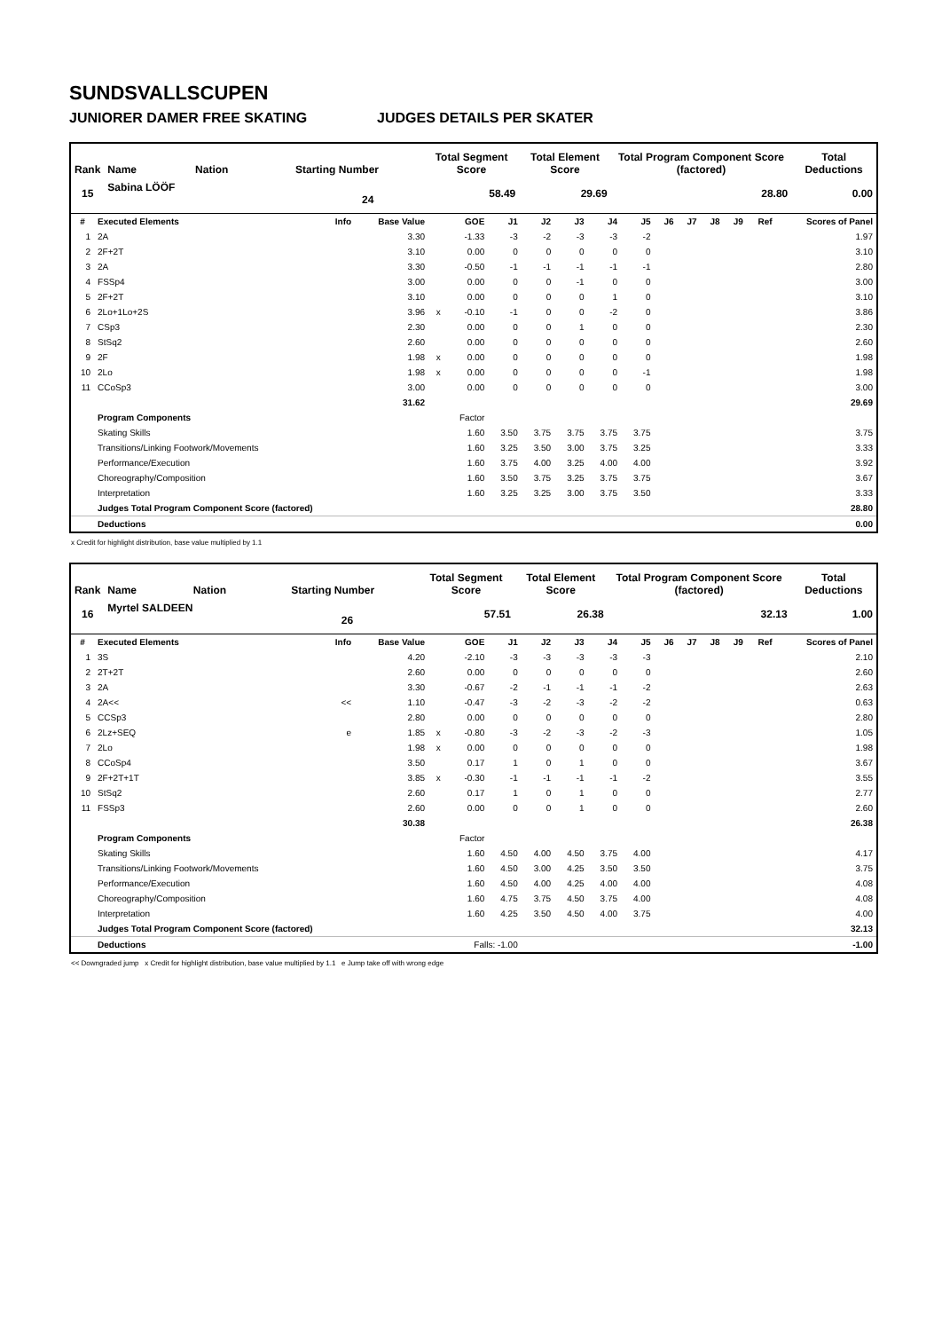SUNDSVALLSCUPEN
JUNIORER DAMER FREE SKATING JUDGES DETAILS PER SKATER
| Rank | Name | Nation | Starting Number | Total Segment Score | Total Element Score | Total Program Component Score (factored) | Total Deductions |
| --- | --- | --- | --- | --- | --- | --- | --- |
| 15 | Sabina LÖÖF 24 | | | 58.49 | 29.69 | 28.80 | 0.00 |
| # | Executed Elements | Info | Base Value | | GOE | J1 | J2 | J3 | J4 | J5 | J6 | J7 | J8 | J9 | Ref | Scores of Panel |
| --- | --- | --- | --- | --- | --- | --- | --- | --- | --- | --- | --- | --- | --- | --- | --- | --- |
| 1 | 2A | | 3.30 | | -1.33 | -3 | -2 | -3 | -3 | -2 | | | | | | 1.97 |
| 2 | 2F+2T | | 3.10 | | 0.00 | 0 | 0 | 0 | 0 | 0 | | | | | | 3.10 |
| 3 | 2A | | 3.30 | | -0.50 | -1 | -1 | -1 | -1 | -1 | | | | | | 2.80 |
| 4 | FSSp4 | | 3.00 | | 0.00 | 0 | 0 | -1 | 0 | 0 | | | | | | 3.00 |
| 5 | 2F+2T | | 3.10 | | 0.00 | 0 | 0 | 0 | 1 | 0 | | | | | | 3.10 |
| 6 | 2Lo+1Lo+2S | | 3.96 | x | -0.10 | -1 | 0 | 0 | -2 | 0 | | | | | | 3.86 |
| 7 | CSp3 | | 2.30 | | 0.00 | 0 | 0 | 1 | 0 | 0 | | | | | | 2.30 |
| 8 | StSq2 | | 2.60 | | 0.00 | 0 | 0 | 0 | 0 | 0 | | | | | | 2.60 |
| 9 | 2F | | 1.98 | x | 0.00 | 0 | 0 | 0 | 0 | 0 | | | | | | 1.98 |
| 10 | 2Lo | | 1.98 | x | 0.00 | 0 | 0 | 0 | 0 | -1 | | | | | | 1.98 |
| 11 | CCoSp3 | | 3.00 | | 0.00 | 0 | 0 | 0 | 0 | 0 | | | | | | 3.00 |
| | | | 31.62 | | | | | | | | | | | | | 29.69 |
| | Program Components | | | | Factor | | | | | | | | | | | |
| | Skating Skills | | | | 1.60 | 3.50 | 3.75 | 3.75 | 3.75 | 3.75 | | | | | | 3.75 |
| | Transitions/Linking Footwork/Movements | | | | 1.60 | 3.25 | 3.50 | 3.00 | 3.75 | 3.25 | | | | | | 3.33 |
| | Performance/Execution | | | | 1.60 | 3.75 | 4.00 | 3.25 | 4.00 | 4.00 | | | | | | 3.92 |
| | Choreography/Composition | | | | 1.60 | 3.50 | 3.75 | 3.25 | 3.75 | 3.75 | | | | | | 3.67 |
| | Interpretation | | | | 1.60 | 3.25 | 3.25 | 3.00 | 3.75 | 3.50 | | | | | | 3.33 |
| | Judges Total Program Component Score (factored) | | | | | | | | | | | | | | | 28.80 |
| | Deductions | | | | | | | | | | | | | | | 0.00 |
x Credit for highlight distribution, base value multiplied by 1.1
| Rank | Name | Nation | Starting Number | Total Segment Score | Total Element Score | Total Program Component Score (factored) | Total Deductions |
| --- | --- | --- | --- | --- | --- | --- | --- |
| 16 | Myrtel SALDEEN 26 | | | 57.51 | 26.38 | 32.13 | 1.00 |
| # | Executed Elements | Info | Base Value | | GOE | J1 | J2 | J3 | J4 | J5 | J6 | J7 | J8 | J9 | Ref | Scores of Panel |
| --- | --- | --- | --- | --- | --- | --- | --- | --- | --- | --- | --- | --- | --- | --- | --- | --- |
| 1 | 3S | | 4.20 | | -2.10 | -3 | -3 | -3 | -3 | -3 | | | | | | 2.10 |
| 2 | 2T+2T | | 2.60 | | 0.00 | 0 | 0 | 0 | 0 | 0 | | | | | | 2.60 |
| 3 | 2A | | 3.30 | | -0.67 | -2 | -1 | -1 | -1 | -2 | | | | | | 2.63 |
| 4 | 2A<< | << | 1.10 | | -0.47 | -3 | -2 | -3 | -2 | -2 | | | | | | 0.63 |
| 5 | CCSp3 | | 2.80 | | 0.00 | 0 | 0 | 0 | 0 | 0 | | | | | | 2.80 |
| 6 | 2Lz+SEQ | e | 1.85 | x | -0.80 | -3 | -2 | -3 | -2 | -3 | | | | | | 1.05 |
| 7 | 2Lo | | 1.98 | x | 0.00 | 0 | 0 | 0 | 0 | 0 | | | | | | 1.98 |
| 8 | CCoSp4 | | 3.50 | | 0.17 | 1 | 0 | 1 | 0 | 0 | | | | | | 3.67 |
| 9 | 2F+2T+1T | | 3.85 | x | -0.30 | -1 | -1 | -1 | -1 | -2 | | | | | | 3.55 |
| 10 | StSq2 | | 2.60 | | 0.17 | 1 | 0 | 1 | 0 | 0 | | | | | | 2.77 |
| 11 | FSSp3 | | 2.60 | | 0.00 | 0 | 0 | 1 | 0 | 0 | | | | | | 2.60 |
| | | | 30.38 | | | | | | | | | | | | | 26.38 |
| | Program Components | | | | Factor | | | | | | | | | | | |
| | Skating Skills | | | | 1.60 | 4.50 | 4.00 | 4.50 | 3.75 | 4.00 | | | | | | 4.17 |
| | Transitions/Linking Footwork/Movements | | | | 1.60 | 4.50 | 3.00 | 4.25 | 3.50 | 3.50 | | | | | | 3.75 |
| | Performance/Execution | | | | 1.60 | 4.50 | 4.00 | 4.25 | 4.00 | 4.00 | | | | | | 4.08 |
| | Choreography/Composition | | | | 1.60 | 4.75 | 3.75 | 4.50 | 3.75 | 4.00 | | | | | | 4.08 |
| | Interpretation | | | | 1.60 | 4.25 | 3.50 | 4.50 | 4.00 | 3.75 | | | | | | 4.00 |
| | Judges Total Program Component Score (factored) | | | | | | | | | | | | | | | 32.13 |
| | Deductions | | | | Falls: -1.00 | | | | | | | | | | | -1.00 |
<< Downgraded jump x Credit for highlight distribution, base value multiplied by 1.1 e Jump take off with wrong edge